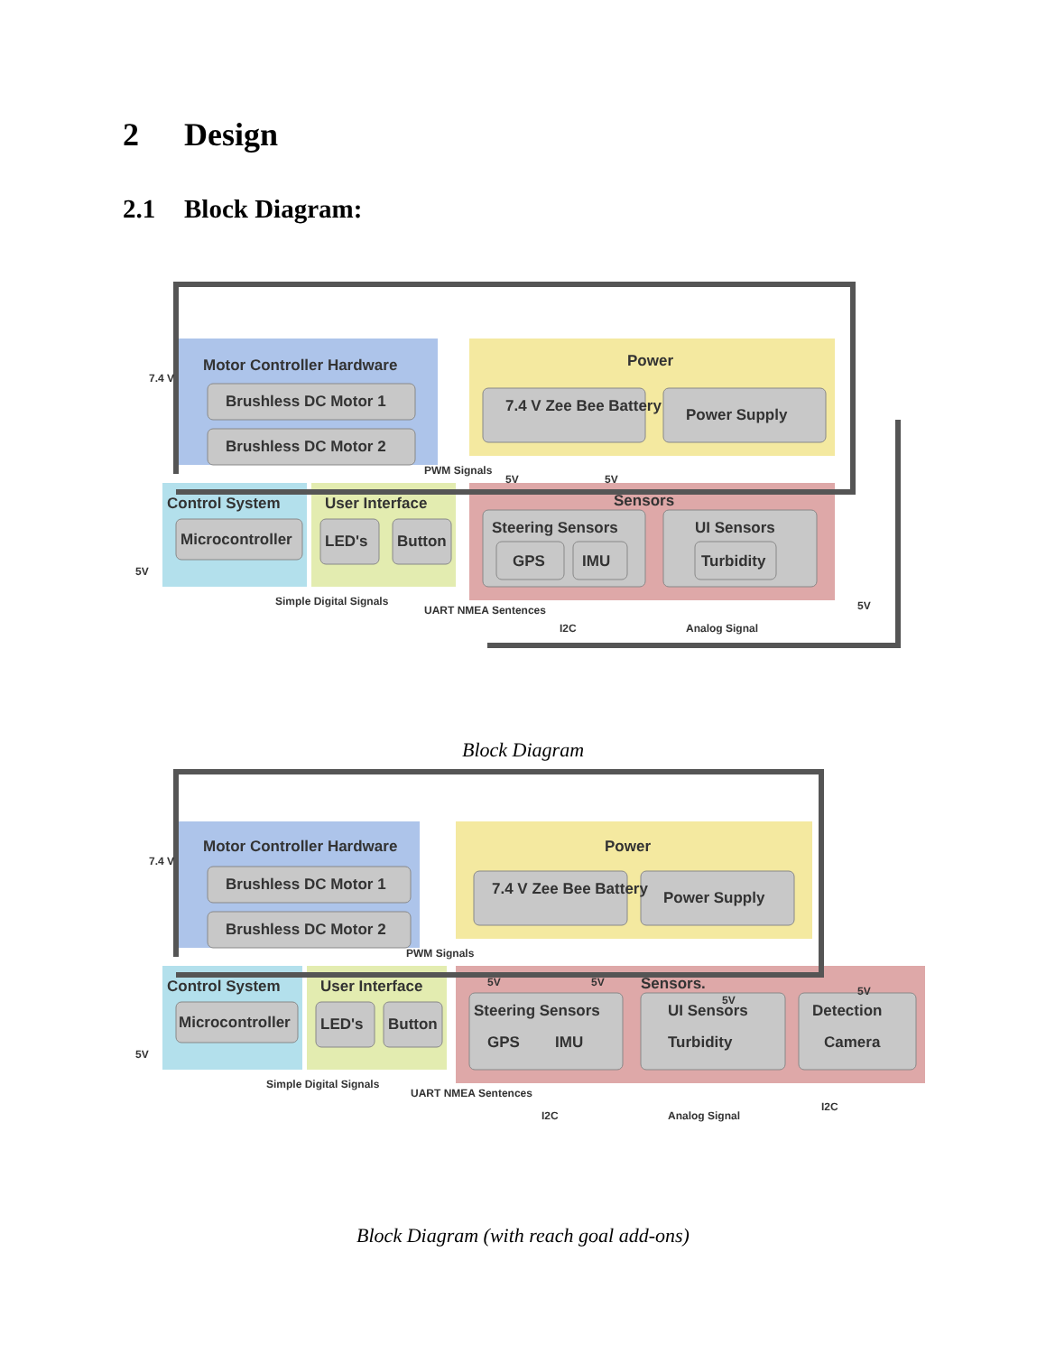2 Design
2.1 Block Diagram:
Motor Controller Hardware
Power
Brushless DC Motor 1
Brushless DC Motor 2
7.4 V Zee Bee Battery
Power Supply
Control System
User Interface
Sensors
Microcontroller
LED's
Button
Steering Sensors
UI Sensors
GPS
IMU
Turbidity
7.4 V
PWM Signals
5V
Simple Digital Signals
UART NMEA Sentences
I2C
Analog Signal
5V
5V
5V
Block Diagram
Motor Controller Hardware
Power
Brushless DC Motor 1
Brushless DC Motor 2
7.4 V Zee Bee Battery
Power Supply
Control System
User Interface
Sensors.
Microcontroller
LED's
Button
Steering Sensors
UI Sensors
Detection
GPS
IMU
Turbidity
Camera
7.4 V
PWM Signals
5V
Simple Digital Signals
UART NMEA Sentences
I2C
Analog Signal
I2C
5V
5V
5V
5V
Block Diagram (with reach goal add-ons)